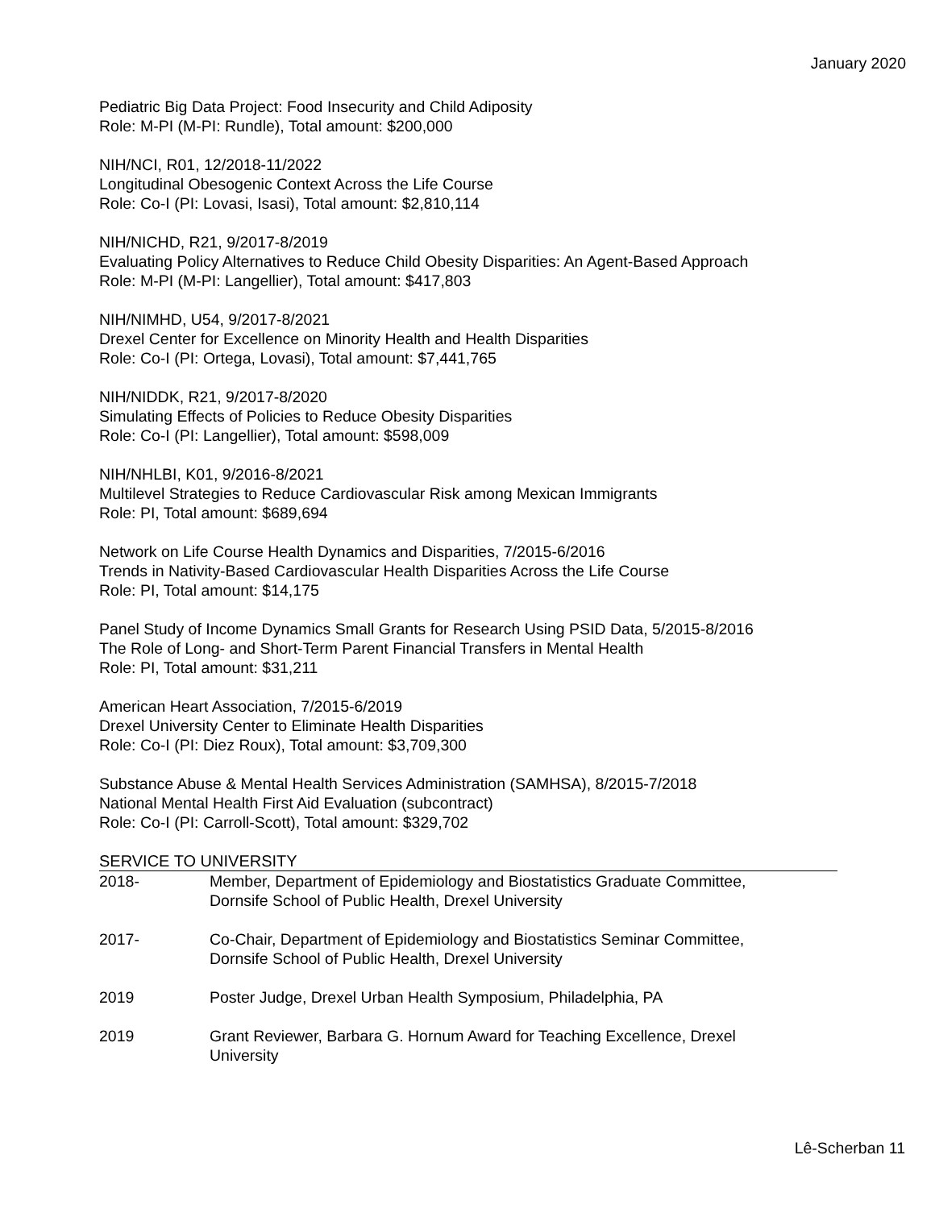January 2020
Pediatric Big Data Project: Food Insecurity and Child Adiposity
Role: M-PI (M-PI: Rundle), Total amount: $200,000
NIH/NCI, R01, 12/2018-11/2022
Longitudinal Obesogenic Context Across the Life Course
Role: Co-I (PI: Lovasi, Isasi), Total amount: $2,810,114
NIH/NICHD, R21, 9/2017-8/2019
Evaluating Policy Alternatives to Reduce Child Obesity Disparities: An Agent-Based Approach
Role: M-PI (M-PI: Langellier), Total amount: $417,803
NIH/NIMHD, U54, 9/2017-8/2021
Drexel Center for Excellence on Minority Health and Health Disparities
Role: Co-I (PI: Ortega, Lovasi), Total amount: $7,441,765
NIH/NIDDK, R21, 9/2017-8/2020
Simulating Effects of Policies to Reduce Obesity Disparities
Role: Co-I (PI: Langellier), Total amount: $598,009
NIH/NHLBI, K01, 9/2016-8/2021
Multilevel Strategies to Reduce Cardiovascular Risk among Mexican Immigrants
Role: PI, Total amount: $689,694
Network on Life Course Health Dynamics and Disparities, 7/2015-6/2016
Trends in Nativity-Based Cardiovascular Health Disparities Across the Life Course
Role: PI, Total amount: $14,175
Panel Study of Income Dynamics Small Grants for Research Using PSID Data, 5/2015-8/2016
The Role of Long- and Short-Term Parent Financial Transfers in Mental Health
Role: PI, Total amount: $31,211
American Heart Association, 7/2015-6/2019
Drexel University Center to Eliminate Health Disparities
Role: Co-I (PI: Diez Roux), Total amount: $3,709,300
Substance Abuse & Mental Health Services Administration (SAMHSA), 8/2015-7/2018
National Mental Health First Aid Evaluation (subcontract)
Role: Co-I (PI: Carroll-Scott), Total amount: $329,702
SERVICE TO UNIVERSITY
| 2018- | Member, Department of Epidemiology and Biostatistics Graduate Committee, Dornsife School of Public Health, Drexel University |
| 2017- | Co-Chair, Department of Epidemiology and Biostatistics Seminar Committee, Dornsife School of Public Health, Drexel University |
| 2019 | Poster Judge, Drexel Urban Health Symposium, Philadelphia, PA |
| 2019 | Grant Reviewer, Barbara G. Hornum Award for Teaching Excellence, Drexel University |
Lê-Scherban 11